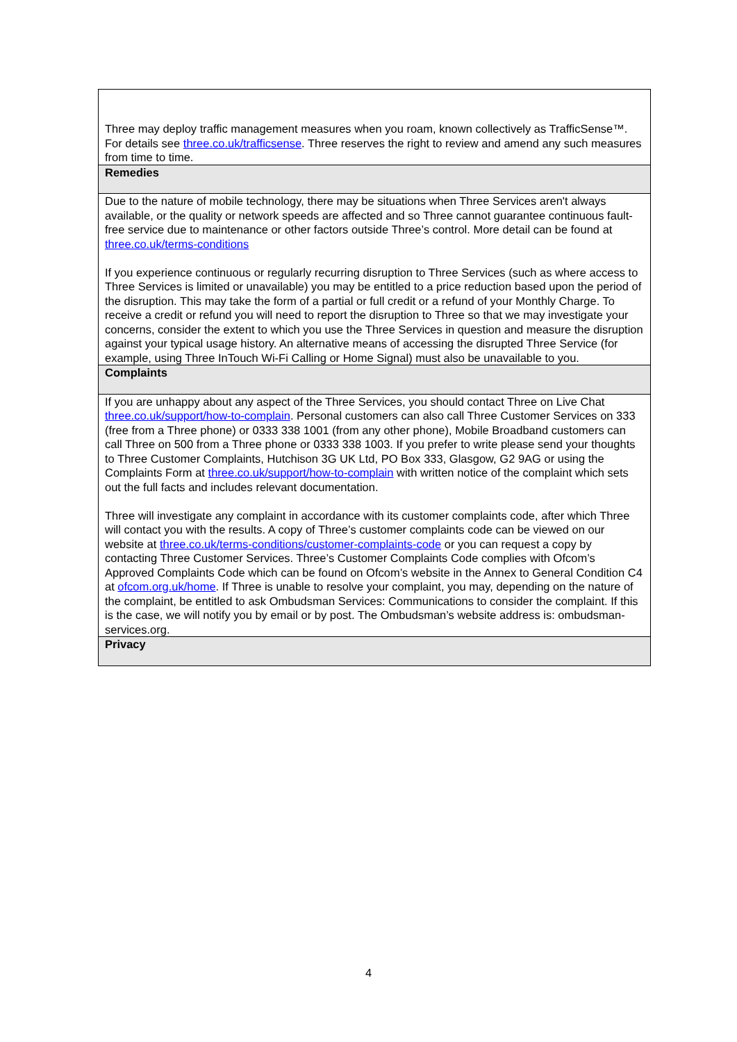| Three may deploy traffic management measures when you roam, known collectively as TrafficSense™. For details see three.co.uk/trafficsense . Three reserves the right to review and amend any such measures from time to time. |
| Remedies |
| Due to the nature of mobile technology, there may be situations when Three Services aren't always available, or the quality or network speeds are affected and so Three cannot guarantee continuous fault-free service due to maintenance or other factors outside Three’s control. More detail can be found at three.co.uk/terms-conditions If you experience continuous or regularly recurring disruption to Three Services (such as where access to Three Services is limited or unavailable) you may be entitled to a price reduction based upon the period of the disruption. This may take the form of a partial or full credit or a refund of your Monthly Charge. To receive a credit or refund you will need to report the disruption to Three so that we may investigate your concerns, consider the extent to which you use the Three Services in question and measure the disruption against your typical usage history. An alternative means of accessing the disrupted Three Service (for example, using Three InTouch Wi-Fi Calling or Home Signal) must also be unavailable to you. |
| Complaints |
| If you are unhappy about any aspect of the Three Services, you should contact Three on Live Chat three.co.uk/support/how-to-complain . Personal customers can also call Three Customer Services on 333 (free from a Three phone) or 0333 338 1001 (from any other phone), Mobile Broadband customers can call Three on 500 from a Three phone or 0333 338 1003. If you prefer to write please send your thoughts to Three Customer Complaints, Hutchison 3G UK Ltd, PO Box 333, Glasgow, G2 9AG or using the Complaints Form at three.co.uk/support/how-to-complain with written notice of the complaint which sets out the full facts and includes relevant documentation. Three will investigate any complaint in accordance with its customer complaints code, after which Three will contact you with the results. A copy of Three’s customer complaints code can be viewed on our website at three.co.uk/terms-conditions/customer-complaints-code or you can request a copy by contacting Three Customer Services. Three’s Customer Complaints Code complies with Ofcom’s Approved Complaints Code which can be found on Ofcom’s website in the Annex to General Condition C4 at ofcom.org.uk/home . If Three is unable to resolve your complaint, you may, depending on the nature of the complaint, be entitled to ask Ombudsman Services: Communications to consider the complaint. If this is the case, we will notify you by email or by post. The Ombudsman’s website address is: ombudsman-services.org. |
| Privacy |
4